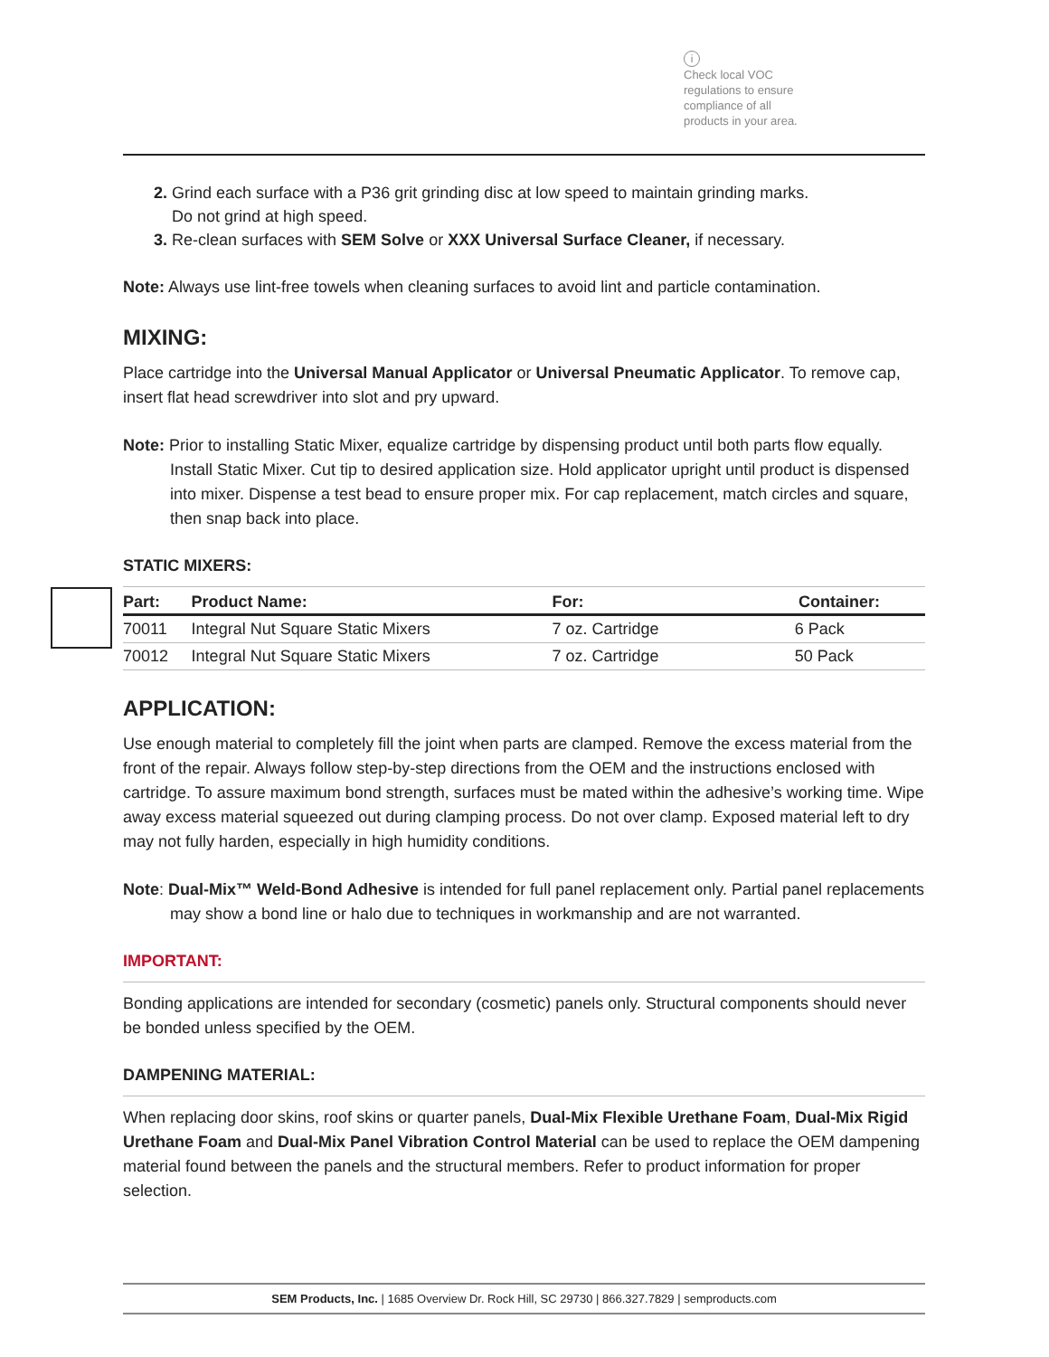i
Check local VOC regulations to ensure compliance of all products in your area.
2. Grind each surface with a P36 grit grinding disc at low speed to maintain grinding marks.
Do not grind at high speed.
3. Re-clean surfaces with SEM Solve or XXX Universal Surface Cleaner, if necessary.
Note: Always use lint-free towels when cleaning surfaces to avoid lint and particle contamination.
MIXING:
Place cartridge into the Universal Manual Applicator or Universal Pneumatic Applicator. To remove cap, insert flat head screwdriver into slot and pry upward.
Note: Prior to installing Static Mixer, equalize cartridge by dispensing product until both parts flow equally. Install Static Mixer. Cut tip to desired application size. Hold applicator upright until product is dispensed into mixer. Dispense a test bead to ensure proper mix. For cap replacement, match circles and square, then snap back into place.
STATIC MIXERS:
| Part: | Product Name: | For: | Container: |
| --- | --- | --- | --- |
| 70011 | Integral Nut Square Static Mixers | 7 oz. Cartridge | 6 Pack |
| 70012 | Integral Nut Square Static Mixers | 7 oz. Cartridge | 50 Pack |
APPLICATION:
Use enough material to completely fill the joint when parts are clamped. Remove the excess material from the front of the repair. Always follow step-by-step directions from the OEM and the instructions enclosed with cartridge. To assure maximum bond strength, surfaces must be mated within the adhesive’s working time. Wipe away excess material squeezed out during clamping process. Do not over clamp. Exposed material left to dry may not fully harden, especially in high humidity conditions.
Note: Dual-Mix™ Weld-Bond Adhesive is intended for full panel replacement only. Partial panel replacements may show a bond line or halo due to techniques in workmanship and are not warranted.
IMPORTANT:
Bonding applications are intended for secondary (cosmetic) panels only. Structural components should never be bonded unless specified by the OEM.
DAMPENING MATERIAL:
When replacing door skins, roof skins or quarter panels, Dual-Mix Flexible Urethane Foam, Dual-Mix Rigid Urethane Foam and Dual-Mix Panel Vibration Control Material can be used to replace the OEM dampening material found between the panels and the structural members. Refer to product information for proper selection.
SEM Products, Inc. | 1685 Overview Dr. Rock Hill, SC 29730 | 866.327.7829 | semproducts.com